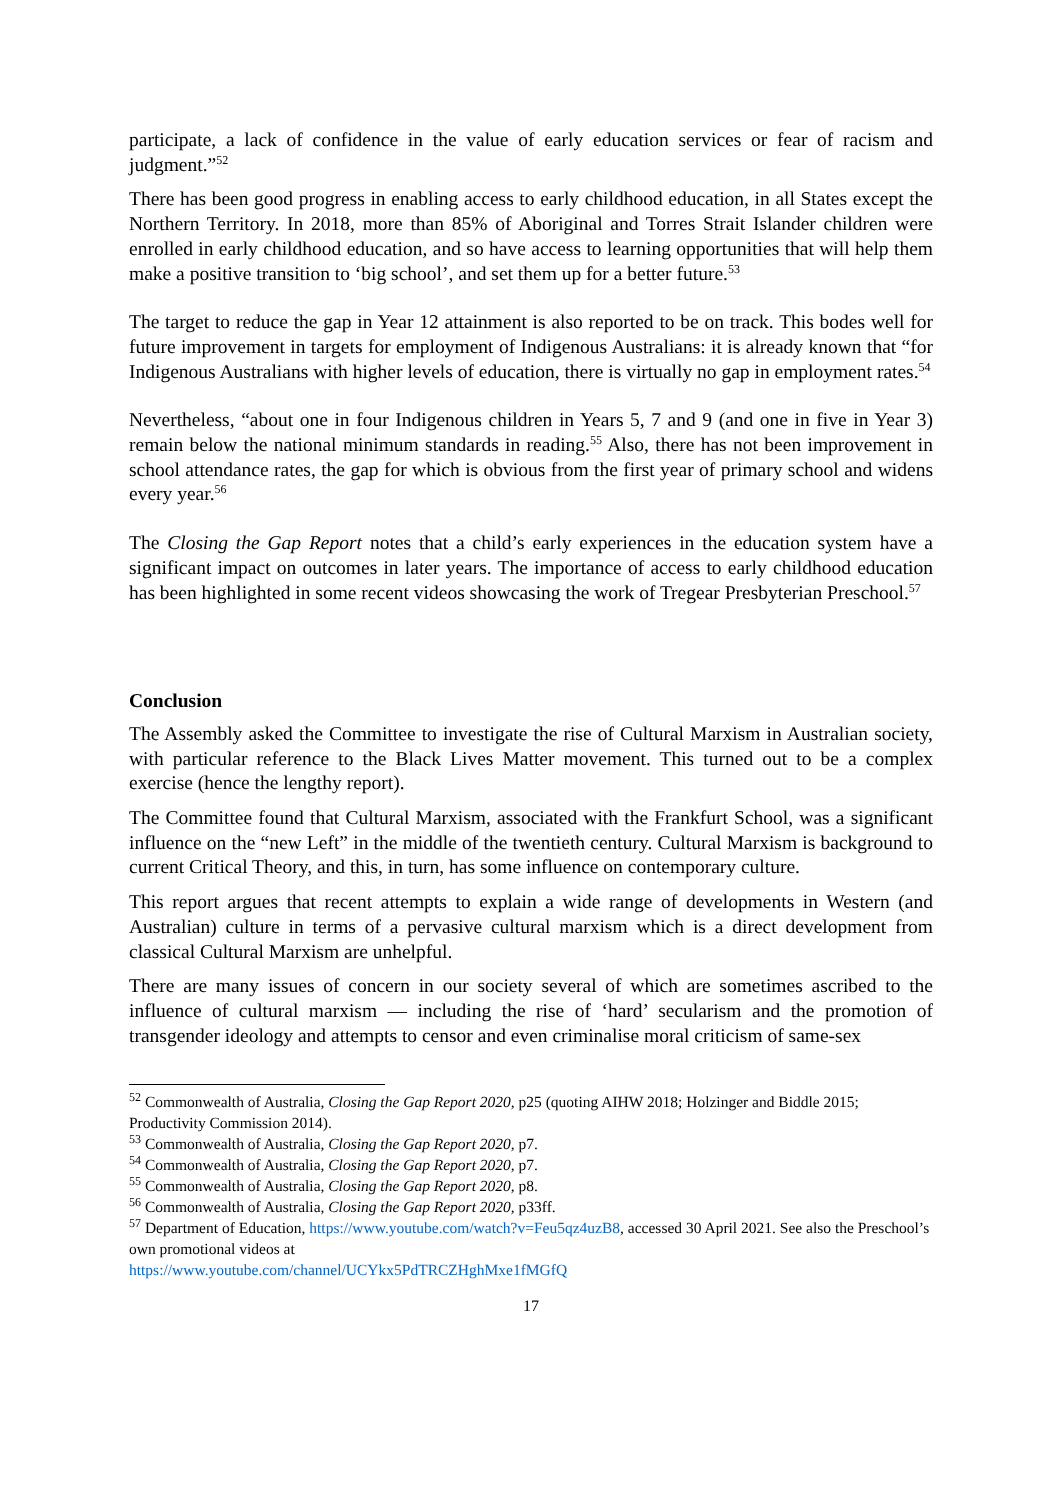participate, a lack of confidence in the value of early education services or fear of racism and judgment.”<sup>52</sup>
There has been good progress in enabling access to early childhood education, in all States except the Northern Territory. In 2018, more than 85% of Aboriginal and Torres Strait Islander children were enrolled in early childhood education, and so have access to learning opportunities that will help them make a positive transition to ‘big school’, and set them up for a better future.<sup>53</sup>
The target to reduce the gap in Year 12 attainment is also reported to be on track. This bodes well for future improvement in targets for employment of Indigenous Australians: it is already known that “for Indigenous Australians with higher levels of education, there is virtually no gap in employment rates.<sup>54</sup>
Nevertheless, “about one in four Indigenous children in Years 5, 7 and 9 (and one in five in Year 3) remain below the national minimum standards in reading.<sup>55</sup> Also, there has not been improvement in school attendance rates, the gap for which is obvious from the first year of primary school and widens every year.<sup>56</sup>
The Closing the Gap Report notes that a child’s early experiences in the education system have a significant impact on outcomes in later years. The importance of access to early childhood education has been highlighted in some recent videos showcasing the work of Tregear Presbyterian Preschool.<sup>57</sup>
Conclusion
The Assembly asked the Committee to investigate the rise of Cultural Marxism in Australian society, with particular reference to the Black Lives Matter movement. This turned out to be a complex exercise (hence the lengthy report).
The Committee found that Cultural Marxism, associated with the Frankfurt School, was a significant influence on the “new Left” in the middle of the twentieth century. Cultural Marxism is background to current Critical Theory, and this, in turn, has some influence on contemporary culture.
This report argues that recent attempts to explain a wide range of developments in Western (and Australian) culture in terms of a pervasive cultural marxism which is a direct development from classical Cultural Marxism are unhelpful.
There are many issues of concern in our society several of which are sometimes ascribed to the influence of cultural marxism — including the rise of ‘hard’ secularism and the promotion of transgender ideology and attempts to censor and even criminalise moral criticism of same-sex
<sup>52</sup> Commonwealth of Australia, Closing the Gap Report 2020, p25 (quoting AIHW 2018; Holzinger and Biddle 2015; Productivity Commission 2014).
<sup>53</sup> Commonwealth of Australia, Closing the Gap Report 2020, p7.
<sup>54</sup> Commonwealth of Australia, Closing the Gap Report 2020, p7.
<sup>55</sup> Commonwealth of Australia, Closing the Gap Report 2020, p8.
<sup>56</sup> Commonwealth of Australia, Closing the Gap Report 2020, p33ff.
<sup>57</sup> Department of Education, https://www.youtube.com/watch?v=Feu5qz4uzB8, accessed 30 April 2021. See also the Preschool’s own promotional videos at
https://www.youtube.com/channel/UCYkx5PdTRCZHghMxe1fMGfQ
17